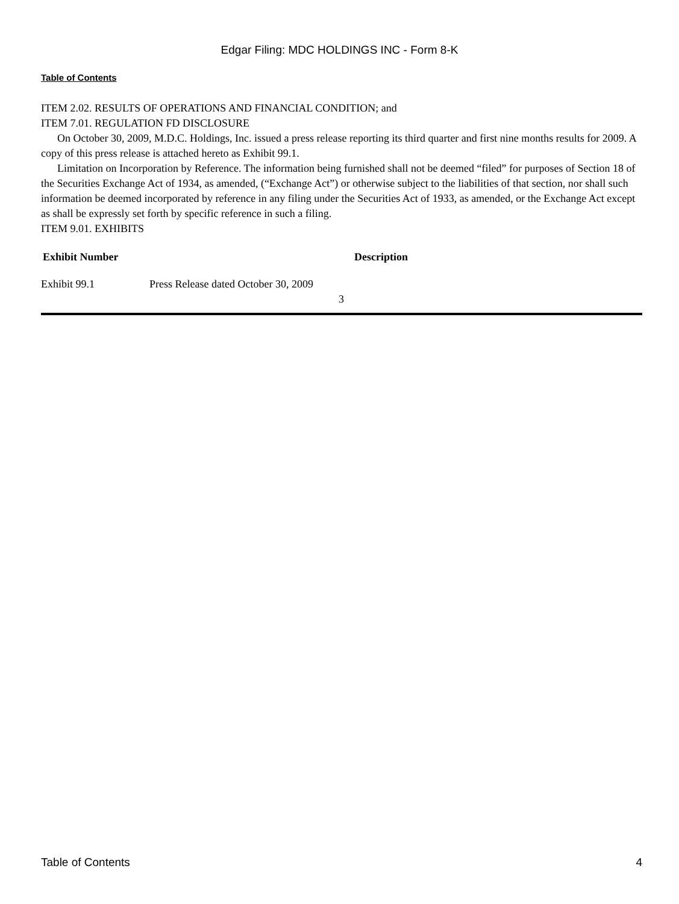Edgar Filing: MDC HOLDINGS INC - Form 8-K
Table of Contents
ITEM 2.02. RESULTS OF OPERATIONS AND FINANCIAL CONDITION; and
ITEM 7.01. REGULATION FD DISCLOSURE
On October 30, 2009, M.D.C. Holdings, Inc. issued a press release reporting its third quarter and first nine months results for 2009. A copy of this press release is attached hereto as Exhibit 99.1.
Limitation on Incorporation by Reference. The information being furnished shall not be deemed “filed” for purposes of Section 18 of the Securities Exchange Act of 1934, as amended, (“Exchange Act”) or otherwise subject to the liabilities of that section, nor shall such information be deemed incorporated by reference in any filing under the Securities Act of 1933, as amended, or the Exchange Act except as shall be expressly set forth by specific reference in such a filing.
ITEM 9.01. EXHIBITS
| Exhibit Number | Description |
| --- | --- |
| Exhibit 99.1 | Press Release dated October 30, 2009 |
3
Table of Contents 4